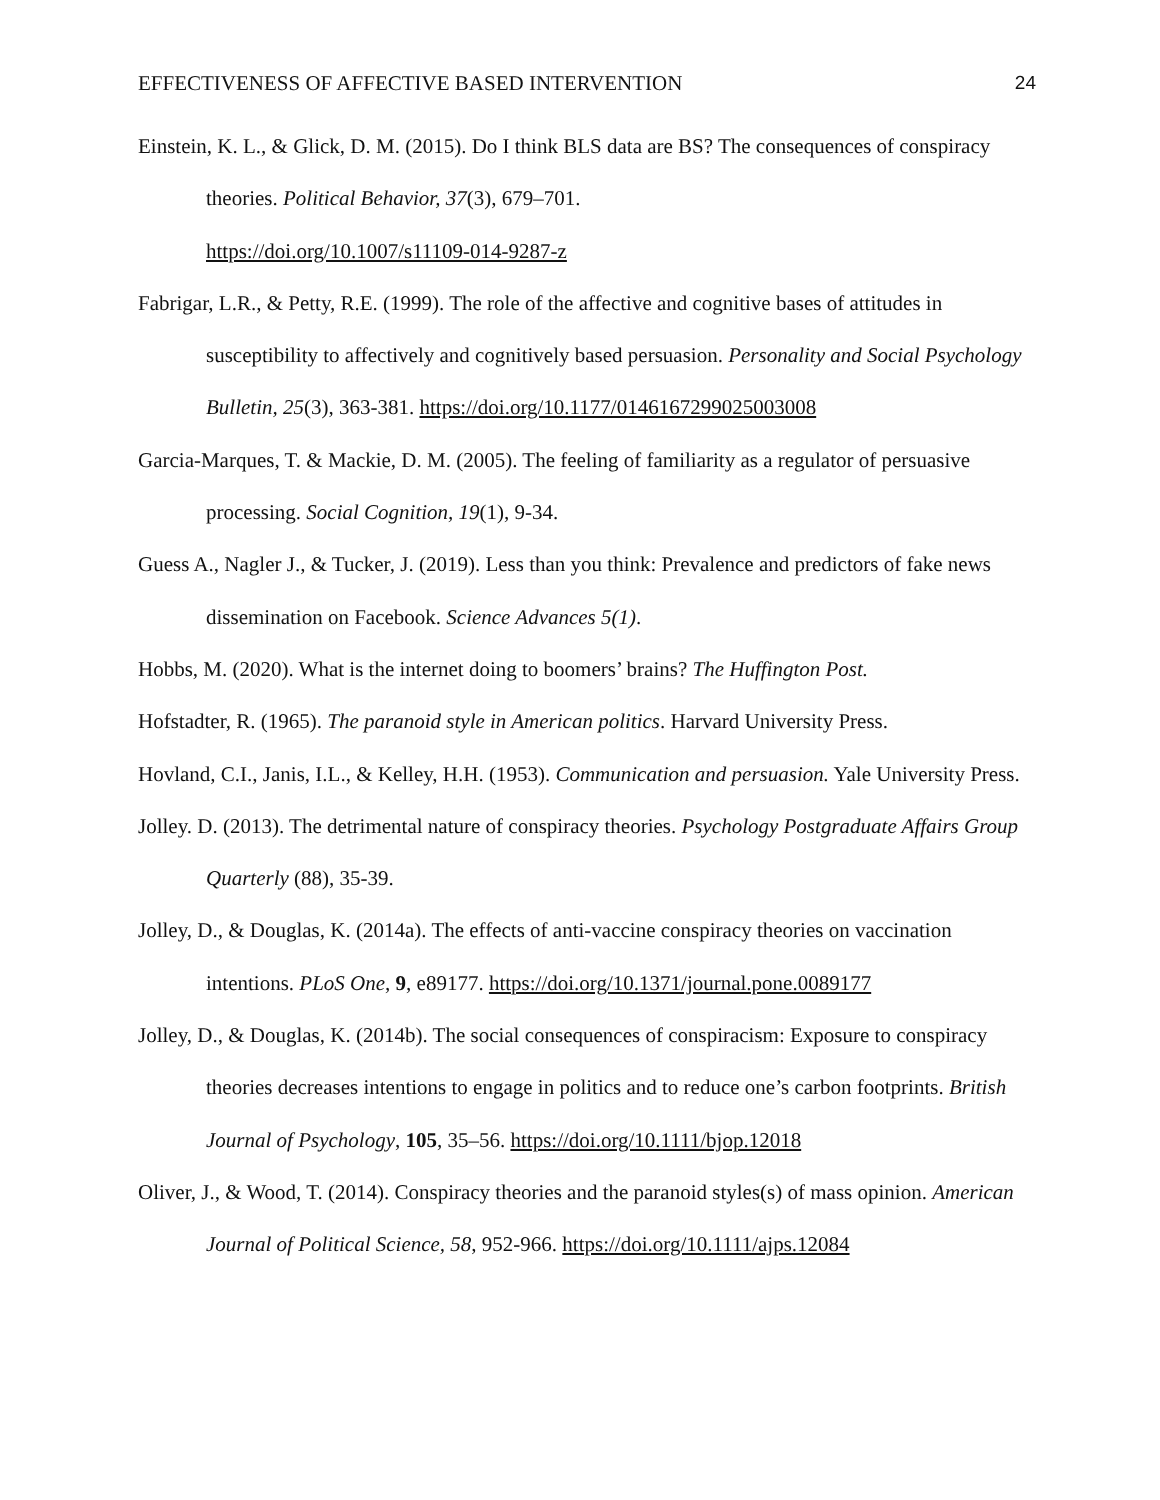EFFECTIVENESS OF AFFECTIVE BASED INTERVENTION 24
Einstein, K. L., & Glick, D. M. (2015). Do I think BLS data are BS? The consequences of conspiracy theories. Political Behavior, 37(3), 679–701.
https://doi.org/10.1007/s11109-014-9287-z
Fabrigar, L.R., & Petty, R.E. (1999). The role of the affective and cognitive bases of attitudes in susceptibility to affectively and cognitively based persuasion. Personality and Social Psychology Bulletin, 25(3), 363-381. https://doi.org/10.1177/0146167299025003008
Garcia-Marques, T. & Mackie, D. M. (2005). The feeling of familiarity as a regulator of persuasive processing. Social Cognition, 19(1), 9-34.
Guess A., Nagler J., & Tucker, J. (2019). Less than you think: Prevalence and predictors of fake news dissemination on Facebook. Science Advances 5(1).
Hobbs, M. (2020). What is the internet doing to boomers’ brains? The Huffington Post.
Hofstadter, R. (1965). The paranoid style in American politics. Harvard University Press.
Hovland, C.I., Janis, I.L., & Kelley, H.H. (1953). Communication and persuasion. Yale University Press.
Jolley. D. (2013). The detrimental nature of conspiracy theories. Psychology Postgraduate Affairs Group Quarterly (88), 35-39.
Jolley, D., & Douglas, K. (2014a). The effects of anti-vaccine conspiracy theories on vaccination intentions. PLoS One, 9, e89177. https://doi.org/10.1371/journal.pone.0089177
Jolley, D., & Douglas, K. (2014b). The social consequences of conspiracism: Exposure to conspiracy theories decreases intentions to engage in politics and to reduce one’s carbon footprints. British Journal of Psychology, 105, 35–56. https://doi.org/10.1111/bjop.12018
Oliver, J., & Wood, T. (2014). Conspiracy theories and the paranoid styles(s) of mass opinion. American Journal of Political Science, 58, 952-966. https://doi.org/10.1111/ajps.12084